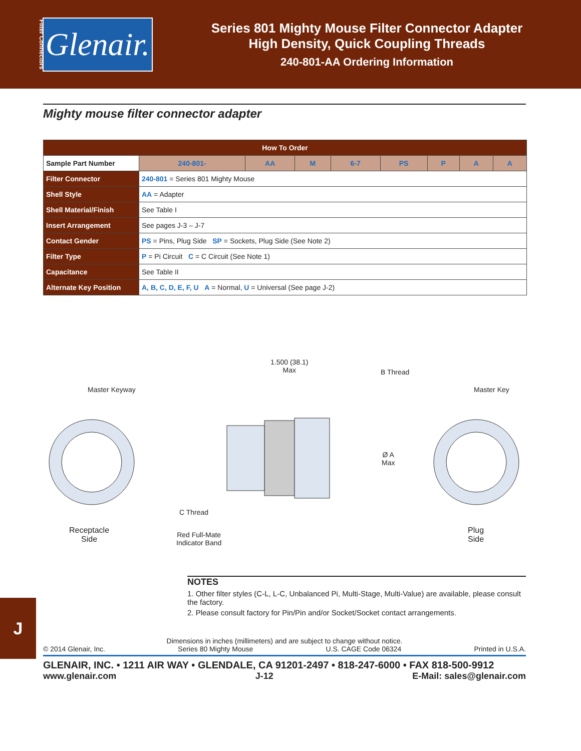Filter Connectors
Glenair.
Series 801 Mighty Mouse Filter Connector Adapter
High Density, Quick Coupling Threads
240-801-AA Ordering Information
Mighty mouse filter connector adapter
| How To Order | | | | | | | | | |
| --- | --- | --- | --- | --- | --- | --- | --- | --- | --- |
| Sample Part Number | | 240-801- | AA | M | 6-7 | PS | P | A | A |
| Filter Connector | 240-801 = Series 801 Mighty Mouse | | | | | | | | |
| Shell Style | AA = Adapter | | | | | | | | |
| Shell Material/Finish | See Table I | | | | | | | | |
| Insert Arrangement | See pages J-3 – J-7 | | | | | | | | |
| Contact Gender | PS = Pins, Plug Side SP = Sockets, Plug Side (See Note 2) | | | | | | | | |
| Filter Type | P = Pi Circuit C = C Circuit (See Note 1) | | | | | | | | |
| Capacitance | See Table II | | | | | | | | |
| Alternate Key Position | A, B, C, D, E, F, U A = Normal, U = Universal (See page J-2) | | | | | | | | |
1.500 (38.1)
Max
B Thread
Master Keyway Master Key
Ø A
Max
C Thread
Receptacle
Side
Red Full-Mate
Indicator Band
Plug
Side
NOTES
1. Other filter styles (C-L, L-C, Unbalanced Pi, Multi-Stage, Multi-Value) are available, please consult the factory.
2. Please consult factory for Pin/Pin and/or Socket/Socket contact arrangements.
J
Dimensions in inches (millimeters) and are subject to change without notice.
© 2014 Glenair, Inc. Series 80 Mighty Mouse U.S. CAGE Code 06324 Printed in U.S.A.
GLENAIR, INC. • 1211 AIR WAY • GLENDALE, CA 91201-2497 • 818-247-6000 • FAX 818-500-9912
www.glenair.com J-12 E-Mail: sales@glenair.com